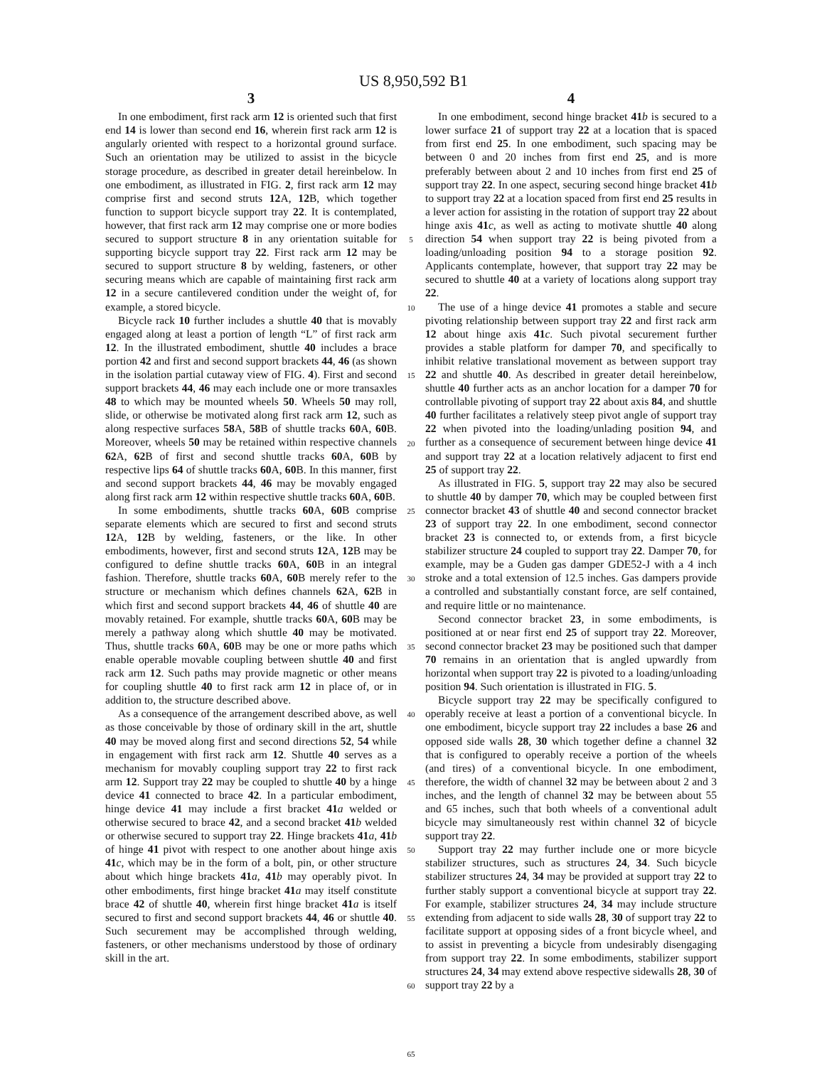US 8,950,592 B1
3
In one embodiment, first rack arm 12 is oriented such that first end 14 is lower than second end 16, wherein first rack arm 12 is angularly oriented with respect to a horizontal ground surface. Such an orientation may be utilized to assist in the bicycle storage procedure, as described in greater detail hereinbelow. In one embodiment, as illustrated in FIG. 2, first rack arm 12 may comprise first and second struts 12 A, 12 B, which together function to support bicycle support tray 22. It is contemplated, however, that first rack arm 12 may comprise one or more bodies secured to support structure 8 in any orientation suitable for supporting bicycle support tray 22. First rack arm 12 may be secured to support structure 8 by welding, fasteners, or other securing means which are capable of maintaining first rack arm 12 in a secure cantilevered condition under the weight of, for example, a stored bicycle.
Bicycle rack 10 further includes a shuttle 40 that is movably engaged along at least a portion of length “L” of first rack arm 12. In the illustrated embodiment, shuttle 40 includes a brace portion 42 and first and second support brackets 44, 46 (as shown in the isolation partial cutaway view of FIG. 4). First and second support brackets 44, 46 may each include one or more transaxles 48 to which may be mounted wheels 50. Wheels 50 may roll, slide, or otherwise be motivated along first rack arm 12, such as along respective surfaces 58 A, 58 B of shuttle tracks 60 A, 60 B. Moreover, wheels 50 may be retained within respective channels 62 A, 62 B of first and second shuttle tracks 60 A, 60 B by respective lips 64 of shuttle tracks 60 A, 60 B. In this manner, first and second support brackets 44, 46 may be movably engaged along first rack arm 12 within respective shuttle tracks 60 A, 60 B.
In some embodiments, shuttle tracks 60 A, 60 B comprise separate elements which are secured to first and second struts 12 A, 12 B by welding, fasteners, or the like. In other embodiments, however, first and second struts 12 A, 12 B may be configured to define shuttle tracks 60 A, 60 B in an integral fashion. Therefore, shuttle tracks 60 A, 60 B merely refer to the structure or mechanism which defines channels 62 A, 62 B in which first and second support brackets 44, 46 of shuttle 40 are movably retained. For example, shuttle tracks 60 A, 60 B may be merely a pathway along which shuttle 40 may be motivated. Thus, shuttle tracks 60 A, 60 B may be one or more paths which enable operable movable coupling between shuttle 40 and first rack arm 12. Such paths may provide magnetic or other means for coupling shuttle 40 to first rack arm 12 in place of, or in addition to, the structure described above.
As a consequence of the arrangement described above, as well as those conceivable by those of ordinary skill in the art, shuttle 40 may be moved along first and second directions 52, 54 while in engagement with first rack arm 12. Shuttle 40 serves as a mechanism for movably coupling support tray 22 to first rack arm 12. Support tray 22 may be coupled to shuttle 40 by a hinge device 41 connected to brace 42. In a particular embodiment, hinge device 41 may include a first bracket 41 a welded or otherwise secured to brace 42, and a second bracket 41 b welded or otherwise secured to support tray 22. Hinge brackets 41 a, 41 b of hinge 41 pivot with respect to one another about hinge axis 41 c, which may be in the form of a bolt, pin, or other structure about which hinge brackets 41 a, 41 b may operably pivot. In other embodiments, first hinge bracket 41 a may itself constitute brace 42 of shuttle 40, wherein first hinge bracket 41 a is itself secured to first and second support brackets 44, 46 or shuttle 40. Such securement may be accomplished through welding, fasteners, or other mechanisms understood by those of ordinary skill in the art.
5
10
15
20
25
30
35
40
45
50
55
60
65
4
In one embodiment, second hinge bracket 41 b is secured to a lower surface 21 of support tray 22 at a location that is spaced from first end 25. In one embodiment, such spacing may be between 0 and 20 inches from first end 25, and is more preferably between about 2 and 10 inches from first end 25 of support tray 22. In one aspect, securing second hinge bracket 41 b to support tray 22 at a location spaced from first end 25 results in a lever action for assisting in the rotation of support tray 22 about hinge axis 41 c, as well as acting to motivate shuttle 40 along direction 54 when support tray 22 is being pivoted from a loading/unloading position 94 to a storage position 92. Applicants contemplate, however, that support tray 22 may be secured to shuttle 40 at a variety of locations along support tray 22.
The use of a hinge device 41 promotes a stable and secure pivoting relationship between support tray 22 and first rack arm 12 about hinge axis 41 c. Such pivotal securement further provides a stable platform for damper 70, and specifically to inhibit relative translational movement as between support tray 22 and shuttle 40. As described in greater detail hereinbelow, shuttle 40 further acts as an anchor location for a damper 70 for controllable pivoting of support tray 22 about axis 84, and shuttle 40 further facilitates a relatively steep pivot angle of support tray 22 when pivoted into the loading/unlading position 94, and further as a consequence of securement between hinge device 41 and support tray 22 at a location relatively adjacent to first end 25 of support tray 22.
As illustrated in FIG. 5, support tray 22 may also be secured to shuttle 40 by damper 70, which may be coupled between first connector bracket 43 of shuttle 40 and second connector bracket 23 of support tray 22. In one embodiment, second connector bracket 23 is connected to, or extends from, a first bicycle stabilizer structure 24 coupled to support tray 22. Damper 70, for example, may be a Guden gas damper GDE52-J with a 4 inch stroke and a total extension of 12.5 inches. Gas dampers provide a controlled and substantially constant force, are self contained, and require little or no maintenance.
Second connector bracket 23, in some embodiments, is positioned at or near first end 25 of support tray 22. Moreover, second connector bracket 23 may be positioned such that damper 70 remains in an orientation that is angled upwardly from horizontal when support tray 22 is pivoted to a loading/unloading position 94. Such orientation is illustrated in FIG. 5.
Bicycle support tray 22 may be specifically configured to operably receive at least a portion of a conventional bicycle. In one embodiment, bicycle support tray 22 includes a base 26 and opposed side walls 28, 30 which together define a channel 32 that is configured to operably receive a portion of the wheels (and tires) of a conventional bicycle. In one embodiment, therefore, the width of channel 32 may be between about 2 and 3 inches, and the length of channel 32 may be between about 55 and 65 inches, such that both wheels of a conventional adult bicycle may simultaneously rest within channel 32 of bicycle support tray 22.
Support tray 22 may further include one or more bicycle stabilizer structures, such as structures 24, 34. Such bicycle stabilizer structures 24, 34 may be provided at support tray 22 to further stably support a conventional bicycle at support tray 22. For example, stabilizer structures 24, 34 may include structure extending from adjacent to side walls 28, 30 of support tray 22 to facilitate support at opposing sides of a front bicycle wheel, and to assist in preventing a bicycle from undesirably disengaging from support tray 22. In some embodiments, stabilizer support structures 24, 34 may extend above respective sidewalls 28, 30 of support tray 22 by a